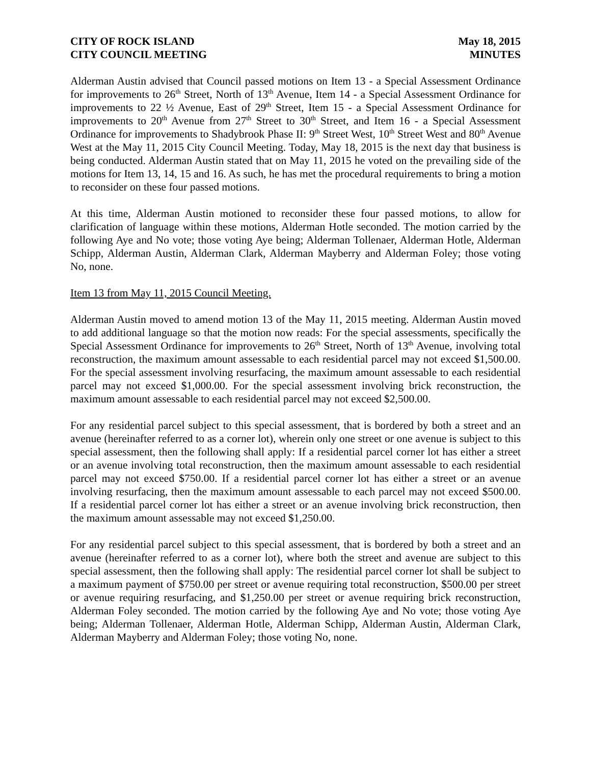CITY OF ROCK ISLAND
CITY COUNCIL MEETING
May 18, 2015
MINUTES
Alderman Austin advised that Council passed motions on Item 13 - a Special Assessment Ordinance for improvements to 26<sup>th</sup> Street, North of 13<sup>th</sup> Avenue, Item 14 - a Special Assessment Ordinance for improvements to 22 ½ Avenue, East of 29<sup>th</sup> Street, Item 15 - a Special Assessment Ordinance for improvements to 20<sup>th</sup> Avenue from 27<sup>th</sup> Street to 30<sup>th</sup> Street, and Item 16 - a Special Assessment Ordinance for improvements to Shadybrook Phase II: 9<sup>th</sup> Street West, 10<sup>th</sup> Street West and 80<sup>th</sup> Avenue West at the May 11, 2015 City Council Meeting. Today, May 18, 2015 is the next day that business is being conducted. Alderman Austin stated that on May 11, 2015 he voted on the prevailing side of the motions for Item 13, 14, 15 and 16. As such, he has met the procedural requirements to bring a motion to reconsider on these four passed motions.
At this time, Alderman Austin motioned to reconsider these four passed motions, to allow for clarification of language within these motions, Alderman Hotle seconded. The motion carried by the following Aye and No vote; those voting Aye being; Alderman Tollenaer, Alderman Hotle, Alderman Schipp, Alderman Austin, Alderman Clark, Alderman Mayberry and Alderman Foley; those voting No, none.
Item 13 from May 11, 2015 Council Meeting.
Alderman Austin moved to amend motion 13 of the May 11, 2015 meeting. Alderman Austin moved to add additional language so that the motion now reads: For the special assessments, specifically the Special Assessment Ordinance for improvements to 26<sup>th</sup> Street, North of 13<sup>th</sup> Avenue, involving total reconstruction, the maximum amount assessable to each residential parcel may not exceed $1,500.00. For the special assessment involving resurfacing, the maximum amount assessable to each residential parcel may not exceed $1,000.00. For the special assessment involving brick reconstruction, the maximum amount assessable to each residential parcel may not exceed $2,500.00.
For any residential parcel subject to this special assessment, that is bordered by both a street and an avenue (hereinafter referred to as a corner lot), wherein only one street or one avenue is subject to this special assessment, then the following shall apply: If a residential parcel corner lot has either a street or an avenue involving total reconstruction, then the maximum amount assessable to each residential parcel may not exceed $750.00. If a residential parcel corner lot has either a street or an avenue involving resurfacing, then the maximum amount assessable to each parcel may not exceed $500.00. If a residential parcel corner lot has either a street or an avenue involving brick reconstruction, then the maximum amount assessable may not exceed $1,250.00.
For any residential parcel subject to this special assessment, that is bordered by both a street and an avenue (hereinafter referred to as a corner lot), where both the street and avenue are subject to this special assessment, then the following shall apply: The residential parcel corner lot shall be subject to a maximum payment of $750.00 per street or avenue requiring total reconstruction, $500.00 per street or avenue requiring resurfacing, and $1,250.00 per street or avenue requiring brick reconstruction, Alderman Foley seconded. The motion carried by the following Aye and No vote; those voting Aye being; Alderman Tollenaer, Alderman Hotle, Alderman Schipp, Alderman Austin, Alderman Clark, Alderman Mayberry and Alderman Foley; those voting No, none.